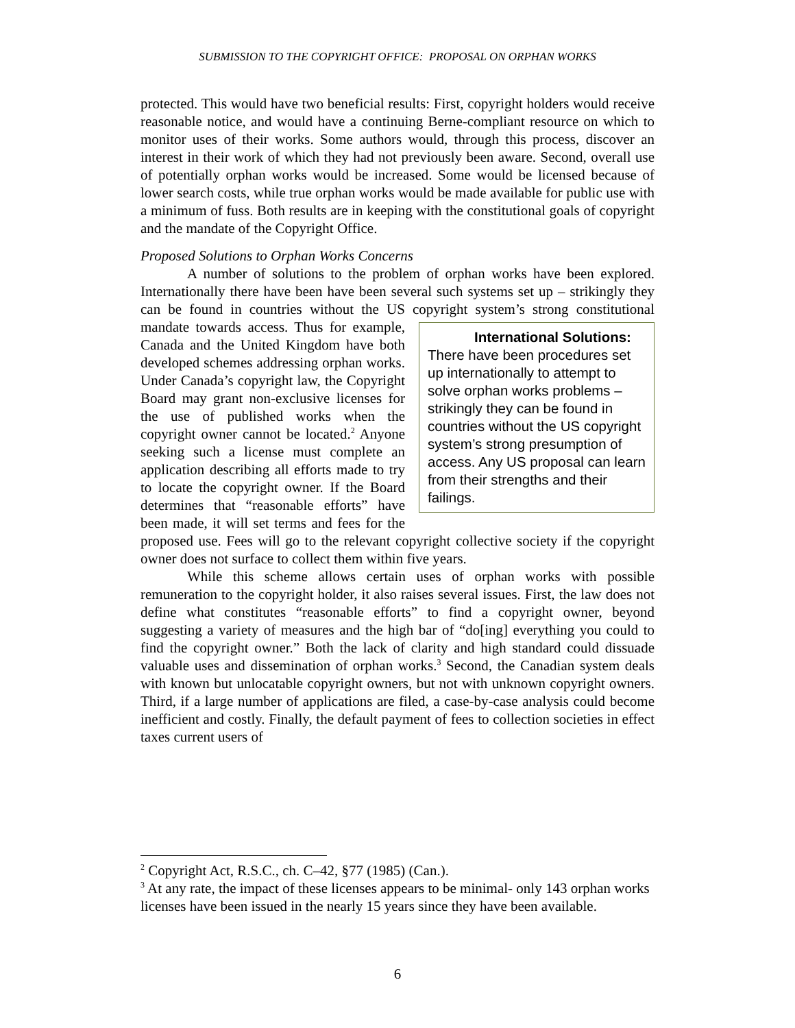SUBMISSION TO THE COPYRIGHT OFFICE: PROPOSAL ON ORPHAN WORKS
protected. This would have two beneficial results: First, copyright holders would receive reasonable notice, and would have a continuing Berne-compliant resource on which to monitor uses of their works. Some authors would, through this process, discover an interest in their work of which they had not previously been aware. Second, overall use of potentially orphan works would be increased. Some would be licensed because of lower search costs, while true orphan works would be made available for public use with a minimum of fuss. Both results are in keeping with the constitutional goals of copyright and the mandate of the Copyright Office.
Proposed Solutions to Orphan Works Concerns
A number of solutions to the problem of orphan works have been explored. Internationally there have been have been several such systems set up – strikingly they can be found in countries without the US copyright system’s International Solutions:
There have been procedures set up internationally to attempt to solve orphan works problems – strikingly they can be found in countries without the US copyright system’s strong presumption of access. Any US proposal can learn from their strengths and their failings. strong constitutional mandate towards access. Thus for example, Canada and the United Kingdom have both developed schemes addressing orphan works. Under Canada’s copyright law, the Copyright Board may grant non-exclusive licenses for the use of published works when the copyright owner cannot be located.<sup>2</sup> Anyone seeking such a license must complete an application describing all efforts made to try to locate the copyright owner. If the Board determines that “reasonable efforts” have been made, it will set terms and fees for the proposed use. Fees will go to the relevant copyright collective society if the copyright owner does not surface to collect them within five years.
While this scheme allows certain uses of orphan works with possible remuneration to the copyright holder, it also raises several issues. First, the law does not define what constitutes “reasonable efforts” to find a copyright owner, beyond suggesting a variety of measures and the high bar of “do[ing] everything you could to find the copyright owner.” Both the lack of clarity and high standard could dissuade valuable uses and dissemination of orphan works.<sup>3</sup> Second, the Canadian system deals with known but unlocatable copyright owners, but not with unknown copyright owners. Third, if a large number of applications are filed, a case-by-case analysis could become inefficient and costly. Finally, the default payment of fees to collection societies in effect taxes current users of
<sup>2</sup> Copyright Act, R.S.C., ch. C–42, §77 (1985) (Can.).
<sup>3</sup> At any rate, the impact of these licenses appears to be minimal- only 143 orphan works licenses have been issued in the nearly 15 years since they have been available.
6